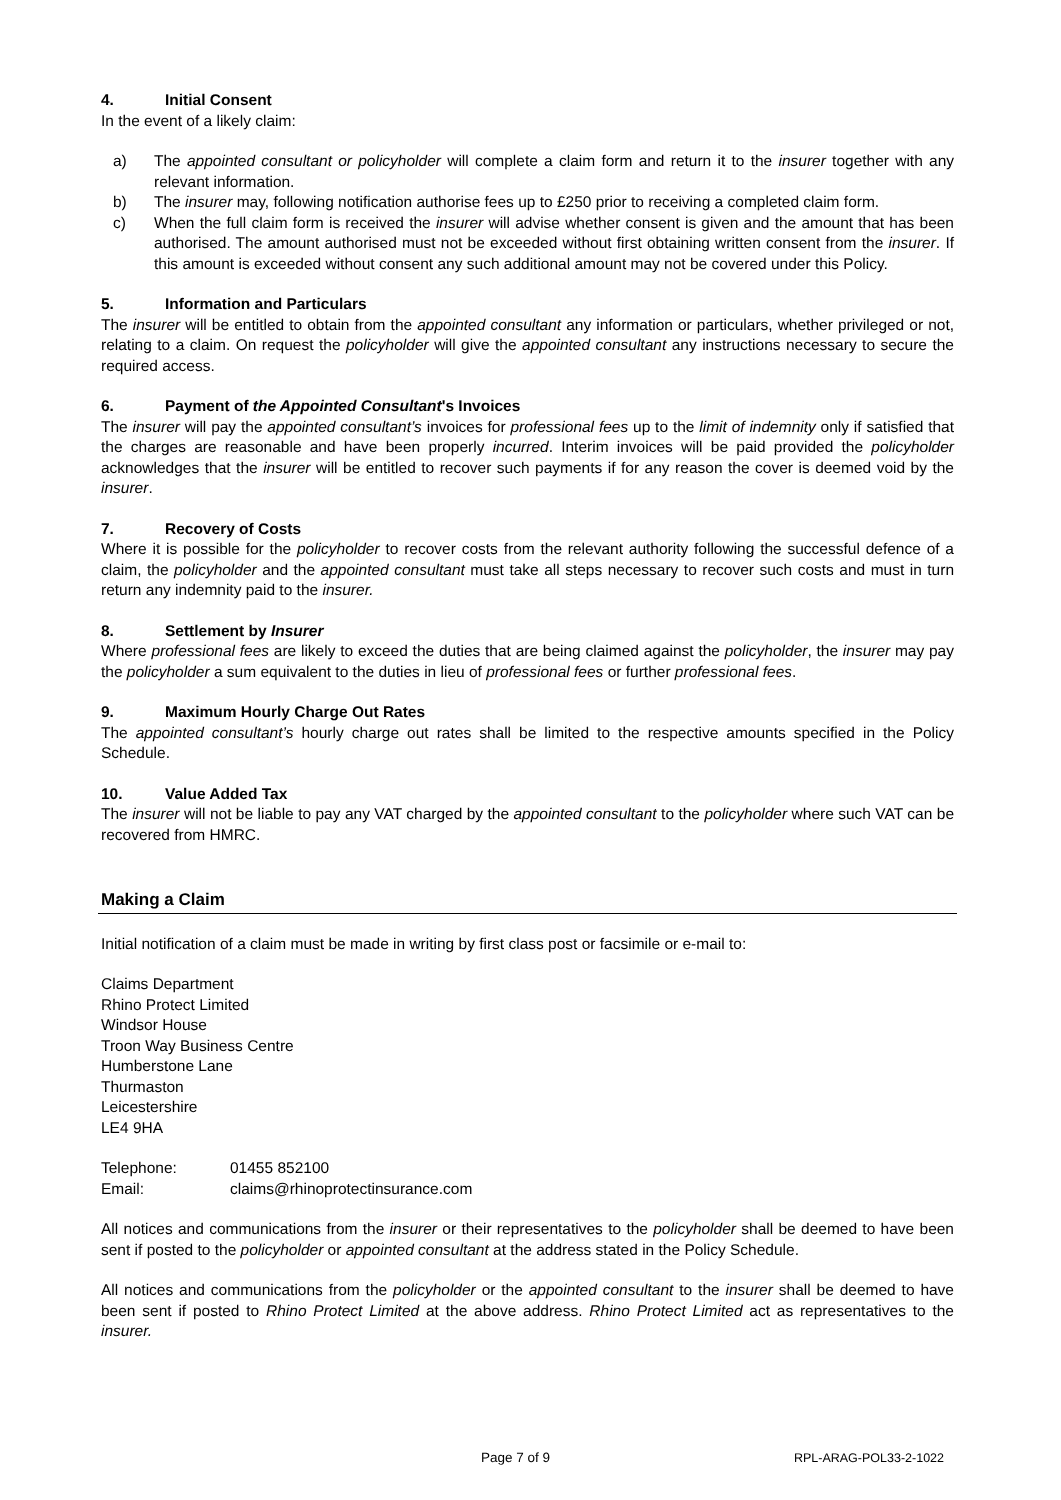4. Initial Consent
In the event of a likely claim:
a) The appointed consultant or policyholder will complete a claim form and return it to the insurer together with any relevant information.
b) The insurer may, following notification authorise fees up to £250 prior to receiving a completed claim form.
c) When the full claim form is received the insurer will advise whether consent is given and the amount that has been authorised. The amount authorised must not be exceeded without first obtaining written consent from the insurer. If this amount is exceeded without consent any such additional amount may not be covered under this Policy.
5. Information and Particulars
The insurer will be entitled to obtain from the appointed consultant any information or particulars, whether privileged or not, relating to a claim. On request the policyholder will give the appointed consultant any instructions necessary to secure the required access.
6. Payment of the Appointed Consultant's Invoices
The insurer will pay the appointed consultant’s invoices for professional fees up to the limit of indemnity only if satisfied that the charges are reasonable and have been properly incurred. Interim invoices will be paid provided the policyholder acknowledges that the insurer will be entitled to recover such payments if for any reason the cover is deemed void by the insurer.
7. Recovery of Costs
Where it is possible for the policyholder to recover costs from the relevant authority following the successful defence of a claim, the policyholder and the appointed consultant must take all steps necessary to recover such costs and must in turn return any indemnity paid to the insurer.
8. Settlement by Insurer
Where professional fees are likely to exceed the duties that are being claimed against the policyholder, the insurer may pay the policyholder a sum equivalent to the duties in lieu of professional fees or further professional fees.
9. Maximum Hourly Charge Out Rates
The appointed consultant’s hourly charge out rates shall be limited to the respective amounts specified in the Policy Schedule.
10. Value Added Tax
The insurer will not be liable to pay any VAT charged by the appointed consultant to the policyholder where such VAT can be recovered from HMRC.
Making a Claim
Initial notification of a claim must be made in writing by first class post or facsimile or e-mail to:
Claims Department
Rhino Protect Limited
Windsor House
Troon Way Business Centre
Humberstone Lane
Thurmaston
Leicestershire
LE4 9HA
Telephone: 01455 852100
Email: claims@rhinoprotectinsurance.com
All notices and communications from the insurer or their representatives to the policyholder shall be deemed to have been sent if posted to the policyholder or appointed consultant at the address stated in the Policy Schedule.
All notices and communications from the policyholder or the appointed consultant to the insurer shall be deemed to have been sent if posted to Rhino Protect Limited at the above address. Rhino Protect Limited act as representatives to the insurer.
Page 7 of 9 RPL-ARAG-POL33-2-1022